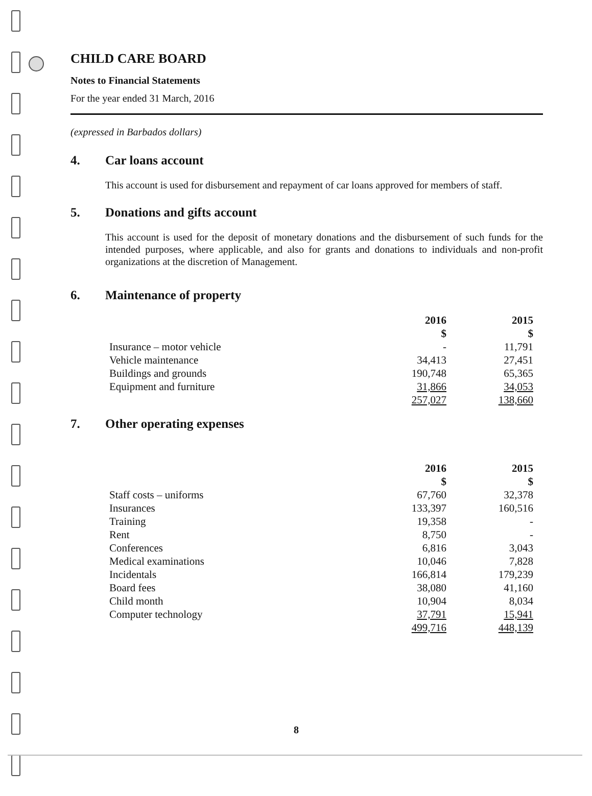CHILD CARE BOARD
Notes to Financial Statements
For the year ended 31 March, 2016
(expressed in Barbados dollars)
4. Car loans account
This account is used for disbursement and repayment of car loans approved for members of staff.
5. Donations and gifts account
This account is used for the deposit of monetary donations and the disbursement of such funds for the intended purposes, where applicable, and also for grants and donations to individuals and non-profit organizations at the discretion of Management.
6. Maintenance of property
| | 2016 | 2015 |
| | $ | $ |
| Insurance – motor vehicle | - | 11,791 |
| Vehicle maintenance | 34,413 | 27,451 |
| Buildings and grounds | 190,748 | 65,365 |
| Equipment and furniture | 31,866 | 34,053 |
| | 257,027 | 138,660 |
7. Other operating expenses
| | 2016 | 2015 |
| | $ | $ |
| Staff costs – uniforms | 67,760 | 32,378 |
| Insurances | 133,397 | 160,516 |
| Training | 19,358 | - |
| Rent | 8,750 | - |
| Conferences | 6,816 | 3,043 |
| Medical examinations | 10,046 | 7,828 |
| Incidentals | 166,814 | 179,239 |
| Board fees | 38,080 | 41,160 |
| Child month | 10,904 | 8,034 |
| Computer technology | 37,791 | 15,941 |
| | 499,716 | 448,139 |
8